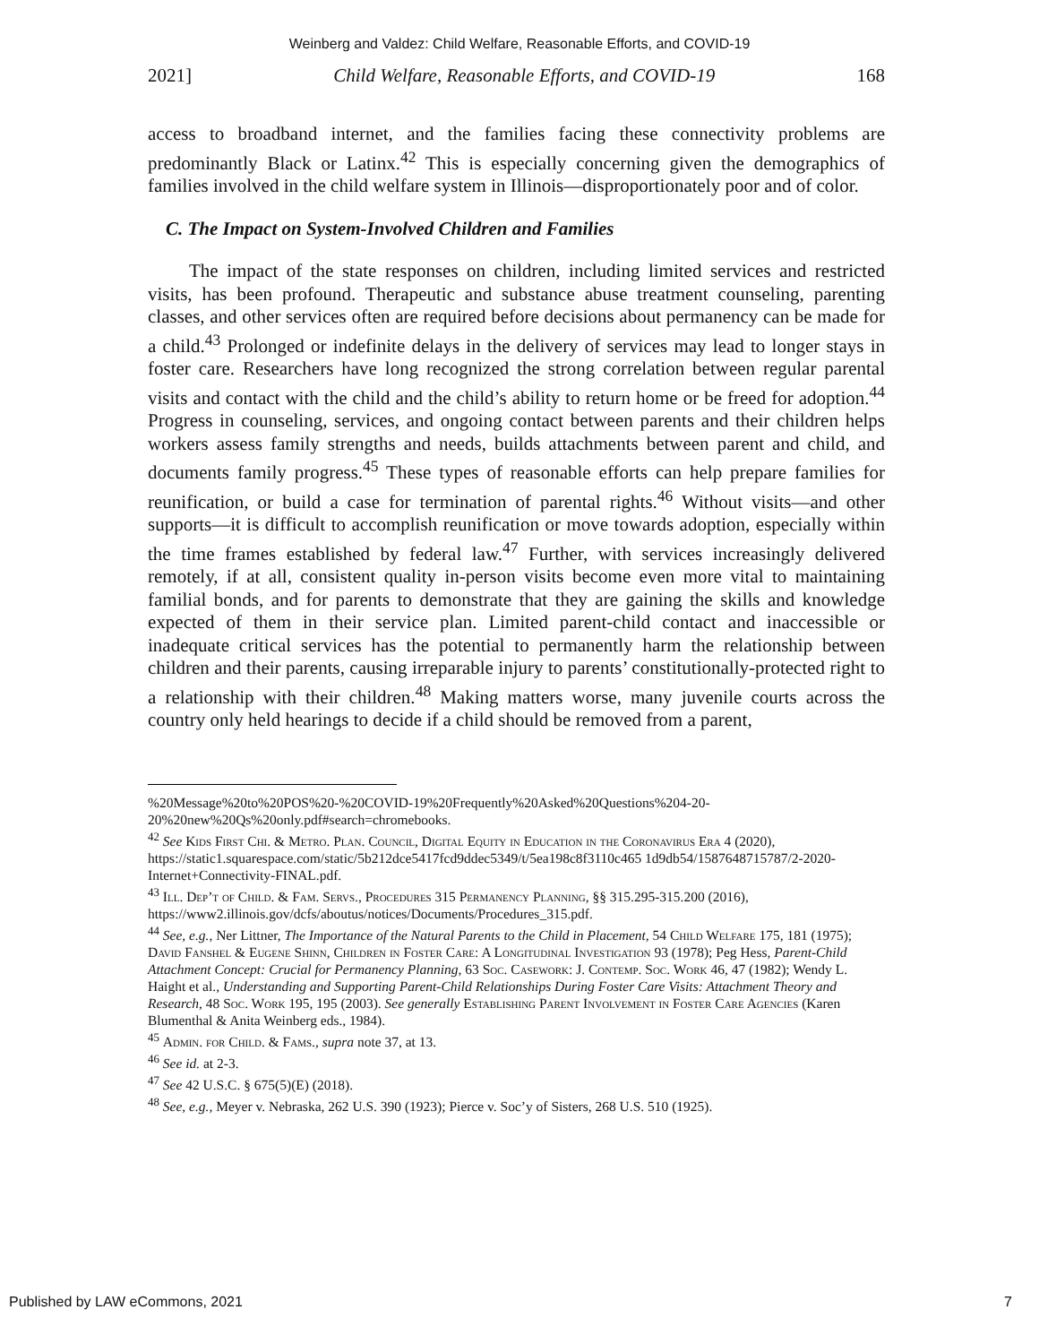Weinberg and Valdez: Child Welfare, Reasonable Efforts, and COVID-19
2021] Child Welfare, Reasonable Efforts, and COVID-19 168
access to broadband internet, and the families facing these connectivity problems are predominantly Black or Latinx.<sup>42</sup> This is especially concerning given the demographics of families involved in the child welfare system in Illinois—disproportionately poor and of color.
C. The Impact on System-Involved Children and Families
The impact of the state responses on children, including limited services and restricted visits, has been profound. Therapeutic and substance abuse treatment counseling, parenting classes, and other services often are required before decisions about permanency can be made for a child.<sup>43</sup> Prolonged or indefinite delays in the delivery of services may lead to longer stays in foster care. Researchers have long recognized the strong correlation between regular parental visits and contact with the child and the child’s ability to return home or be freed for adoption.<sup>44</sup> Progress in counseling, services, and ongoing contact between parents and their children helps workers assess family strengths and needs, builds attachments between parent and child, and documents family progress.<sup>45</sup> These types of reasonable efforts can help prepare families for reunification, or build a case for termination of parental rights.<sup>46</sup> Without visits—and other supports—it is difficult to accomplish reunification or move towards adoption, especially within the time frames established by federal law.<sup>47</sup> Further, with services increasingly delivered remotely, if at all, consistent quality in-person visits become even more vital to maintaining familial bonds, and for parents to demonstrate that they are gaining the skills and knowledge expected of them in their service plan. Limited parent-child contact and inaccessible or inadequate critical services has the potential to permanently harm the relationship between children and their parents, causing irreparable injury to parents’ constitutionally-protected right to a relationship with their children.<sup>48</sup> Making matters worse, many juvenile courts across the country only held hearings to decide if a child should be removed from a parent,
%20Message%20to%20POS%20-%20COVID-19%20Frequently%20Asked%20Questions%204-20-20%20new%20Qs%20only.pdf#search=chromebooks.
<sup>42</sup> See Kids First Chi. & Metro. Plan. Council, Digital Equity in Education in the Coronavirus Era 4 (2020), https://static1.squarespace.com/static/5b212dce5417fcd9ddec5349/t/5ea198c8f3110c465 1d9db54/1587648715787/2-2020-Internet+Connectivity-FINAL.pdf.
<sup>43</sup> Ill. Dep’t of Child. & Fam. Servs., Procedures 315 Permanency Planning, §§ 315.295-315.200 (2016), https://www2.illinois.gov/dcfs/aboutus/notices/Documents/Procedures_315.pdf.
<sup>44</sup> See, e.g., Ner Littner, The Importance of the Natural Parents to the Child in Placement, 54 Child Welfare 175, 181 (1975); David Fanshel & Eugene Shinn, Children in Foster Care: A Longitudinal Investigation 93 (1978); Peg Hess, Parent-Child Attachment Concept: Crucial for Permanency Planning, 63 Soc. Casework: J. Contemp. Soc. Work 46, 47 (1982); Wendy L. Haight et al., Understanding and Supporting Parent-Child Relationships During Foster Care Visits: Attachment Theory and Research, 48 Soc. Work 195, 195 (2003). See generally Establishing Parent Involvement in Foster Care Agencies (Karen Blumenthal & Anita Weinberg eds., 1984).
<sup>45</sup> Admin. for Child. & Fams., supra note 37, at 13.
<sup>46</sup> See id. at 2-3.
<sup>47</sup> See 42 U.S.C. § 675(5)(E) (2018).
<sup>48</sup> See, e.g., Meyer v. Nebraska, 262 U.S. 390 (1923); Pierce v. Soc’y of Sisters, 268 U.S. 510 (1925).
Published by LAW eCommons, 2021 7